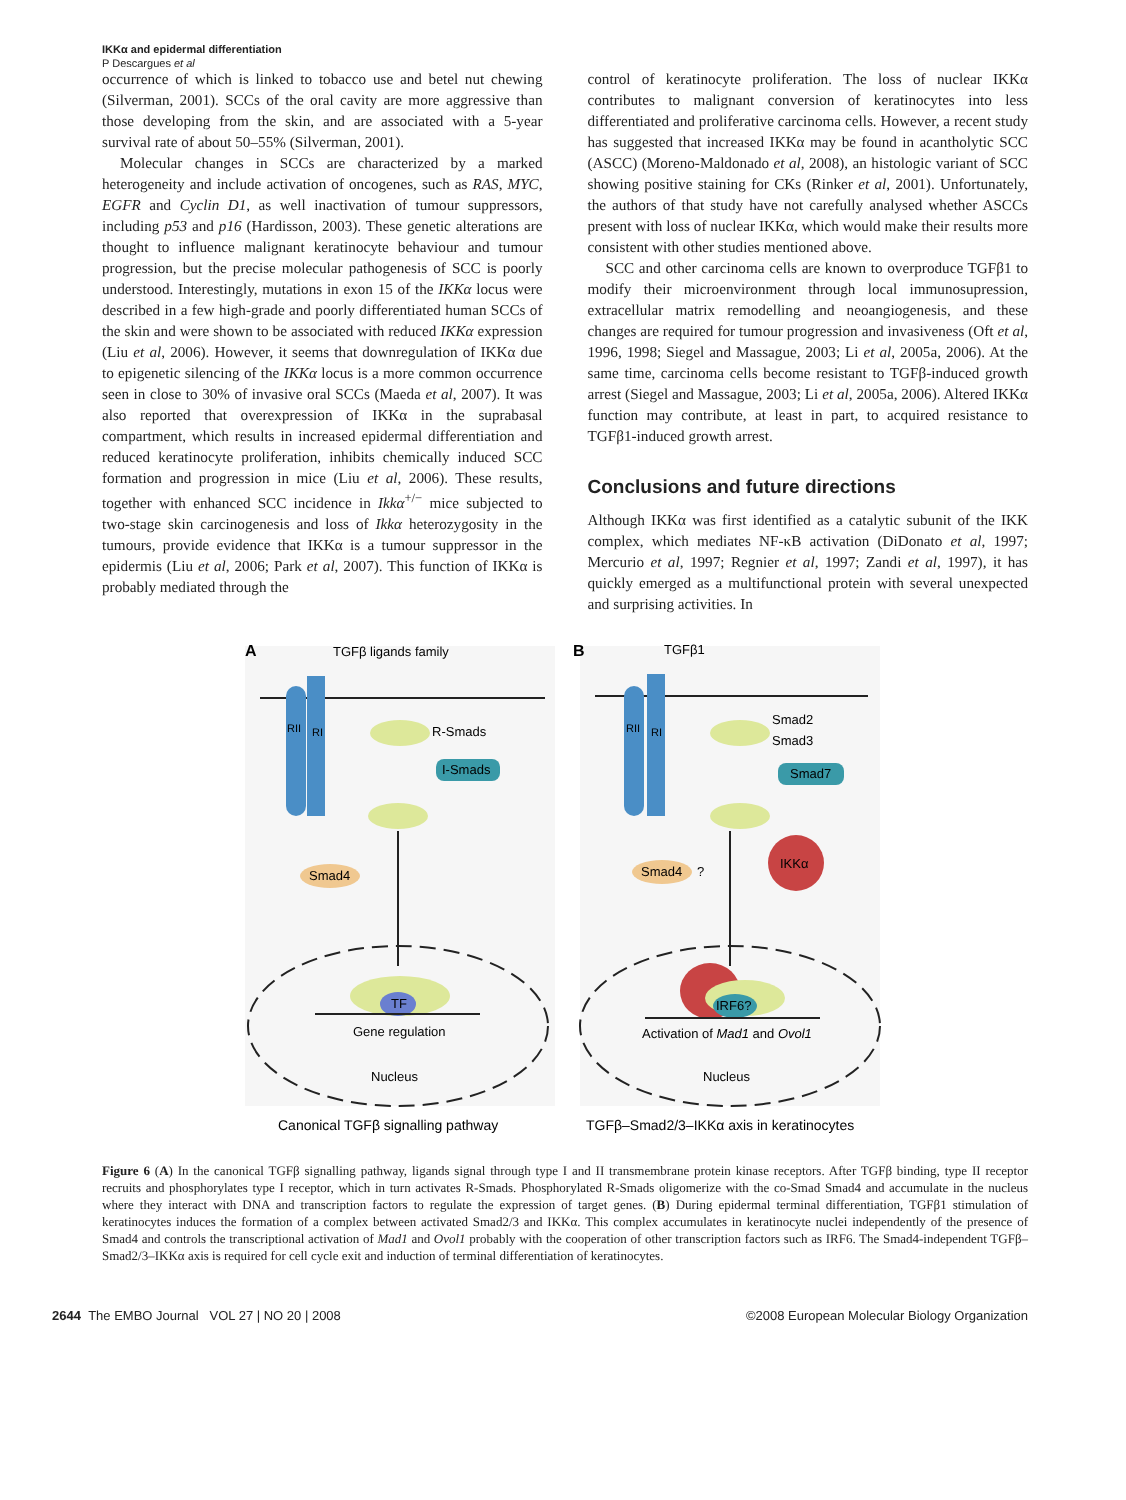IKKα and epidermal differentiation
P Descargues et al
occurrence of which is linked to tobacco use and betel nut chewing (Silverman, 2001). SCCs of the oral cavity are more aggressive than those developing from the skin, and are associated with a 5-year survival rate of about 50–55% (Silverman, 2001).
Molecular changes in SCCs are characterized by a marked heterogeneity and include activation of oncogenes, such as RAS, MYC, EGFR and Cyclin D1, as well inactivation of tumour suppressors, including p53 and p16 (Hardisson, 2003). These genetic alterations are thought to influence malignant keratinocyte behaviour and tumour progression, but the precise molecular pathogenesis of SCC is poorly understood. Interestingly, mutations in exon 15 of the IKKα locus were described in a few high-grade and poorly differentiated human SCCs of the skin and were shown to be associated with reduced IKKα expression (Liu et al, 2006). However, it seems that downregulation of IKKα due to epigenetic silencing of the IKKα locus is a more common occurrence seen in close to 30% of invasive oral SCCs (Maeda et al, 2007). It was also reported that overexpression of IKKα in the suprabasal compartment, which results in increased epidermal differentiation and reduced keratinocyte proliferation, inhibits chemically induced SCC formation and progression in mice (Liu et al, 2006). These results, together with enhanced SCC incidence in Ikkα<sup>+/−</sup> mice subjected to two-stage skin carcinogenesis and loss of Ikkα heterozygosity in the tumours, provide evidence that IKKα is a tumour suppressor in the epidermis (Liu et al, 2006; Park et al, 2007). This function of IKKα is probably mediated through the
control of keratinocyte proliferation. The loss of nuclear IKKα contributes to malignant conversion of keratinocytes into less differentiated and proliferative carcinoma cells. However, a recent study has suggested that increased IKKα may be found in acantholytic SCC (ASCC) (Moreno-Maldonado et al, 2008), an histologic variant of SCC showing positive staining for CKs (Rinker et al, 2001). Unfortunately, the authors of that study have not carefully analysed whether ASCCs present with loss of nuclear IKKα, which would make their results more consistent with other studies mentioned above.
SCC and other carcinoma cells are known to overproduce TGFβ1 to modify their microenvironment through local immunosupression, extracellular matrix remodelling and neoangiogenesis, and these changes are required for tumour progression and invasiveness (Oft et al, 1996, 1998; Siegel and Massague, 2003; Li et al, 2005a, 2006). At the same time, carcinoma cells become resistant to TGFβ-induced growth arrest (Siegel and Massague, 2003; Li et al, 2005a, 2006). Altered IKKα function may contribute, at least in part, to acquired resistance to TGFβ1-induced growth arrest.
Conclusions and future directions
Although IKKα was first identified as a catalytic subunit of the IKK complex, which mediates NF-κB activation (DiDonato et al, 1997; Mercurio et al, 1997; Regnier et al, 1997; Zandi et al, 1997), it has quickly emerged as a multifunctional protein with several unexpected and surprising activities. In
A
TGFβ ligands family
B
TGFβ1
RII
RI
RII
RI
R-Smads
I-Smads
Smad4
Smad2
Smad3
Smad7
Smad4
?
IKKα
TF
Gene regulation
Nucleus
IRF6?
Activation of Mad1 and Ovol1
Nucleus
Canonical TGFβ signalling pathway
TGFβ–Smad2/3–IKKα axis in keratinocytes
Figure 6 (A) In the canonical TGFβ signalling pathway, ligands signal through type I and II transmembrane protein kinase receptors. After TGFβ binding, type II receptor recruits and phosphorylates type I receptor, which in turn activates R-Smads. Phosphorylated R-Smads oligomerize with the co-Smad Smad4 and accumulate in the nucleus where they interact with DNA and transcription factors to regulate the expression of target genes. (B) During epidermal terminal differentiation, TGFβ1 stimulation of keratinocytes induces the formation of a complex between activated Smad2/3 and IKKα. This complex accumulates in keratinocyte nuclei independently of the presence of Smad4 and controls the transcriptional activation of Mad1 and Ovol1 probably with the cooperation of other transcription factors such as IRF6. The Smad4-independent TGFβ–Smad2/3–IKKα axis is required for cell cycle exit and induction of terminal differentiation of keratinocytes.
2644 The EMBO Journal VOL 27 | NO 20 | 2008 ©2008 European Molecular Biology Organization